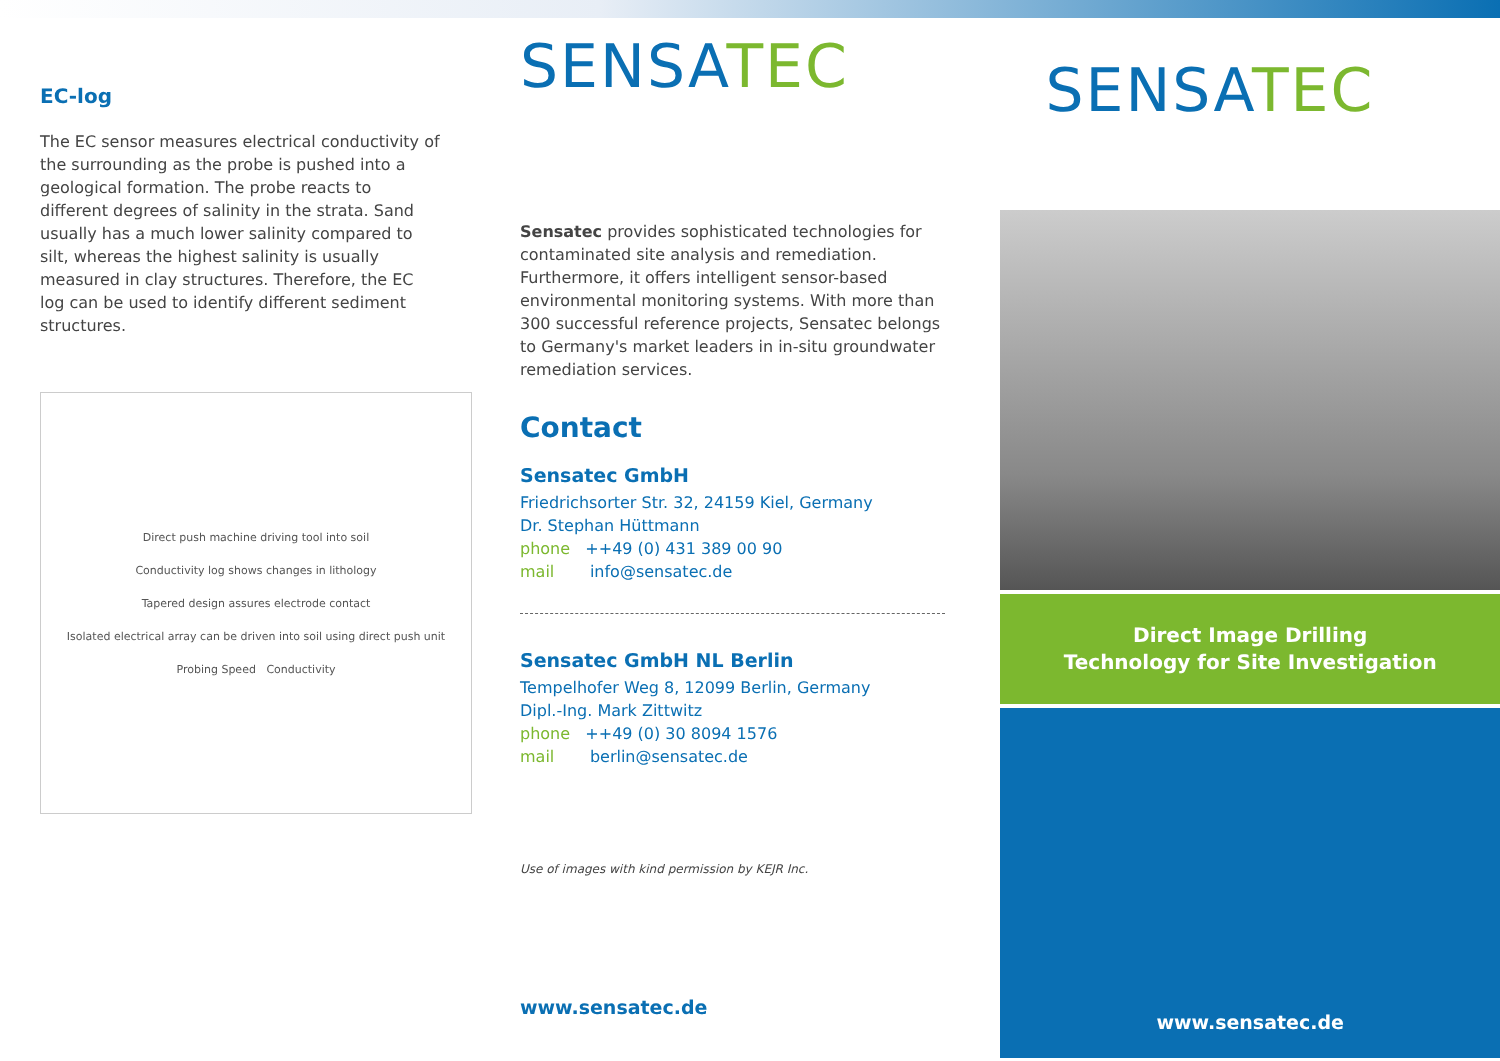EC-log
The EC sensor measures electrical conductivity of the surrounding as the probe is pushed into a geological formation. The probe reacts to different degrees of salinity in the strata. Sand usually has a much lower salinity compared to silt, whereas the highest salinity is usually measured in clay structures. Therefore, the EC log can be used to identify different sediment structures.
Direct push machine driving tool into soil
Conductivity log shows changes in lithology
Tapered design assures electrode contact
Isolated electrical array can be driven into soil using direct push unit
Probing Speed Conductivity
SENSATEC
Sensatec provides sophisticated technologies for contaminated site analysis and remediation. Furthermore, it offers intelligent sensor-based environmental monitoring systems. With more than 300 successful reference projects, Sensatec belongs to Germany's market leaders in in-situ groundwater remediation services.
Contact
Sensatec GmbH
Friedrichsorter Str. 32, 24159 Kiel, Germany
Dr. Stephan Hüttmann
phone ++49 (0) 431 389 00 90
mail info@sensatec.de
Sensatec GmbH NL Berlin
Tempelhofer Weg 8, 12099 Berlin, Germany
Dipl.-Ing. Mark Zittwitz
phone ++49 (0) 30 8094 1576
mail berlin@sensatec.de
Use of images with kind permission by KEJR Inc.
www.sensatec.de
SENSATEC
Direct Image Drilling
Technology for Site Investigation
www.sensatec.de